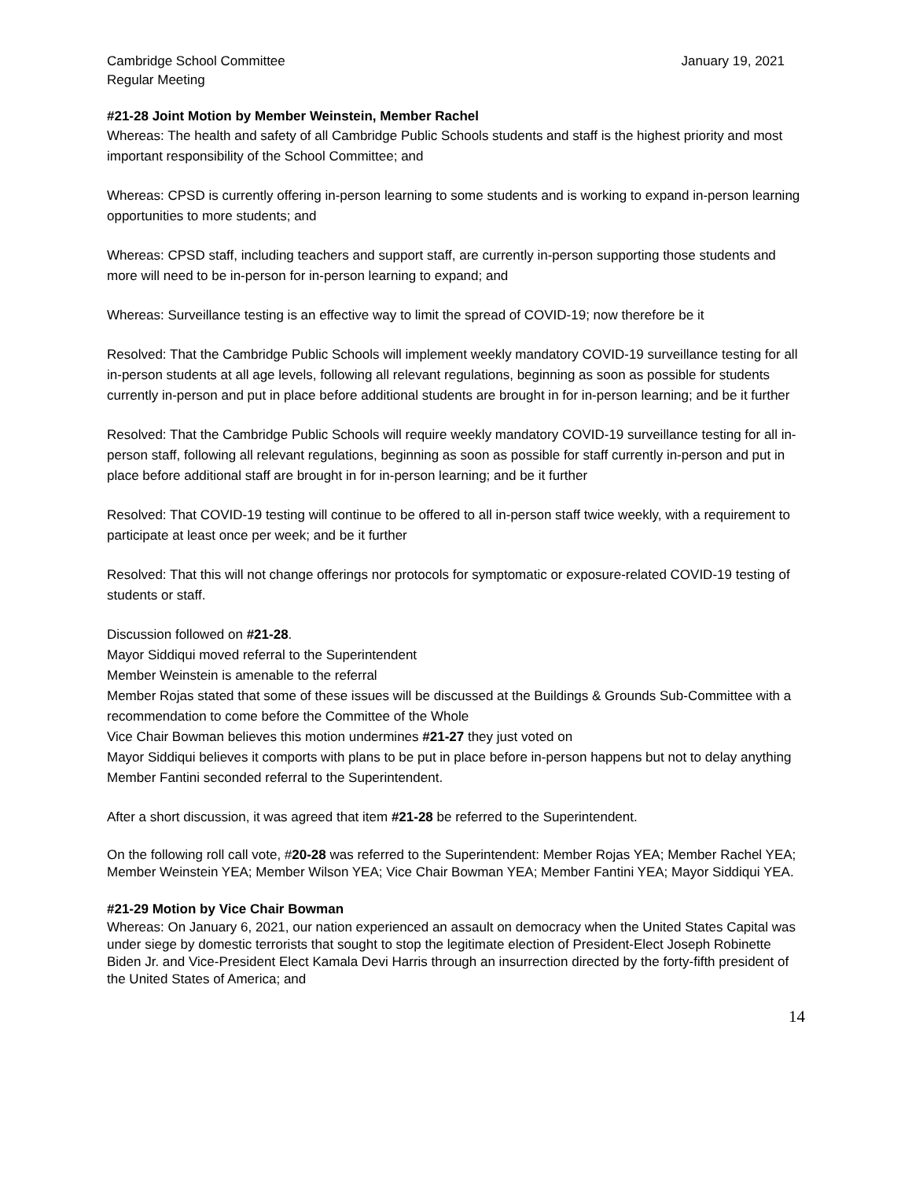Cambridge School Committee
Regular Meeting
January 19, 2021
#21-28 Joint Motion by Member Weinstein, Member Rachel
Whereas: The health and safety of all Cambridge Public Schools students and staff is the highest priority and most important responsibility of the School Committee; and
Whereas: CPSD is currently offering in-person learning to some students and is working to expand in-person learning opportunities to more students; and
Whereas: CPSD staff, including teachers and support staff, are currently in-person supporting those students and more will need to be in-person for in-person learning to expand; and
Whereas: Surveillance testing is an effective way to limit the spread of COVID-19; now therefore be it
Resolved: That the Cambridge Public Schools will implement weekly mandatory COVID-19 surveillance testing for all in-person students at all age levels, following all relevant regulations, beginning as soon as possible for students currently in-person and put in place before additional students are brought in for in-person learning; and be it further
Resolved: That the Cambridge Public Schools will require weekly mandatory COVID-19 surveillance testing for all in-person staff, following all relevant regulations, beginning as soon as possible for staff currently in-person and put in place before additional staff are brought in for in-person learning; and be it further
Resolved: That COVID-19 testing will continue to be offered to all in-person staff twice weekly, with a requirement to participate at least once per week; and be it further
Resolved: That this will not change offerings nor protocols for symptomatic or exposure-related COVID-19 testing of students or staff.
Discussion followed on #21-28.
Mayor Siddiqui moved referral to the Superintendent
Member Weinstein is amenable to the referral
Member Rojas stated that some of these issues will be discussed at the Buildings & Grounds Sub-Committee with a recommendation to come before the Committee of the Whole
Vice Chair Bowman believes this motion undermines #21-27 they just voted on
Mayor Siddiqui believes it comports with plans to be put in place before in-person happens but not to delay anything
Member Fantini seconded referral to the Superintendent.
After a short discussion, it was agreed that item #21-28 be referred to the Superintendent.
On the following roll call vote, #20-28 was referred to the Superintendent: Member Rojas YEA; Member Rachel YEA; Member Weinstein YEA; Member Wilson YEA; Vice Chair Bowman YEA; Member Fantini YEA; Mayor Siddiqui YEA.
#21-29 Motion by Vice Chair Bowman
Whereas: On January 6, 2021, our nation experienced an assault on democracy when the United States Capital was under siege by domestic terrorists that sought to stop the legitimate election of President-Elect Joseph Robinette Biden Jr. and Vice-President Elect Kamala Devi Harris through an insurrection directed by the forty-fifth president of the United States of America; and
14